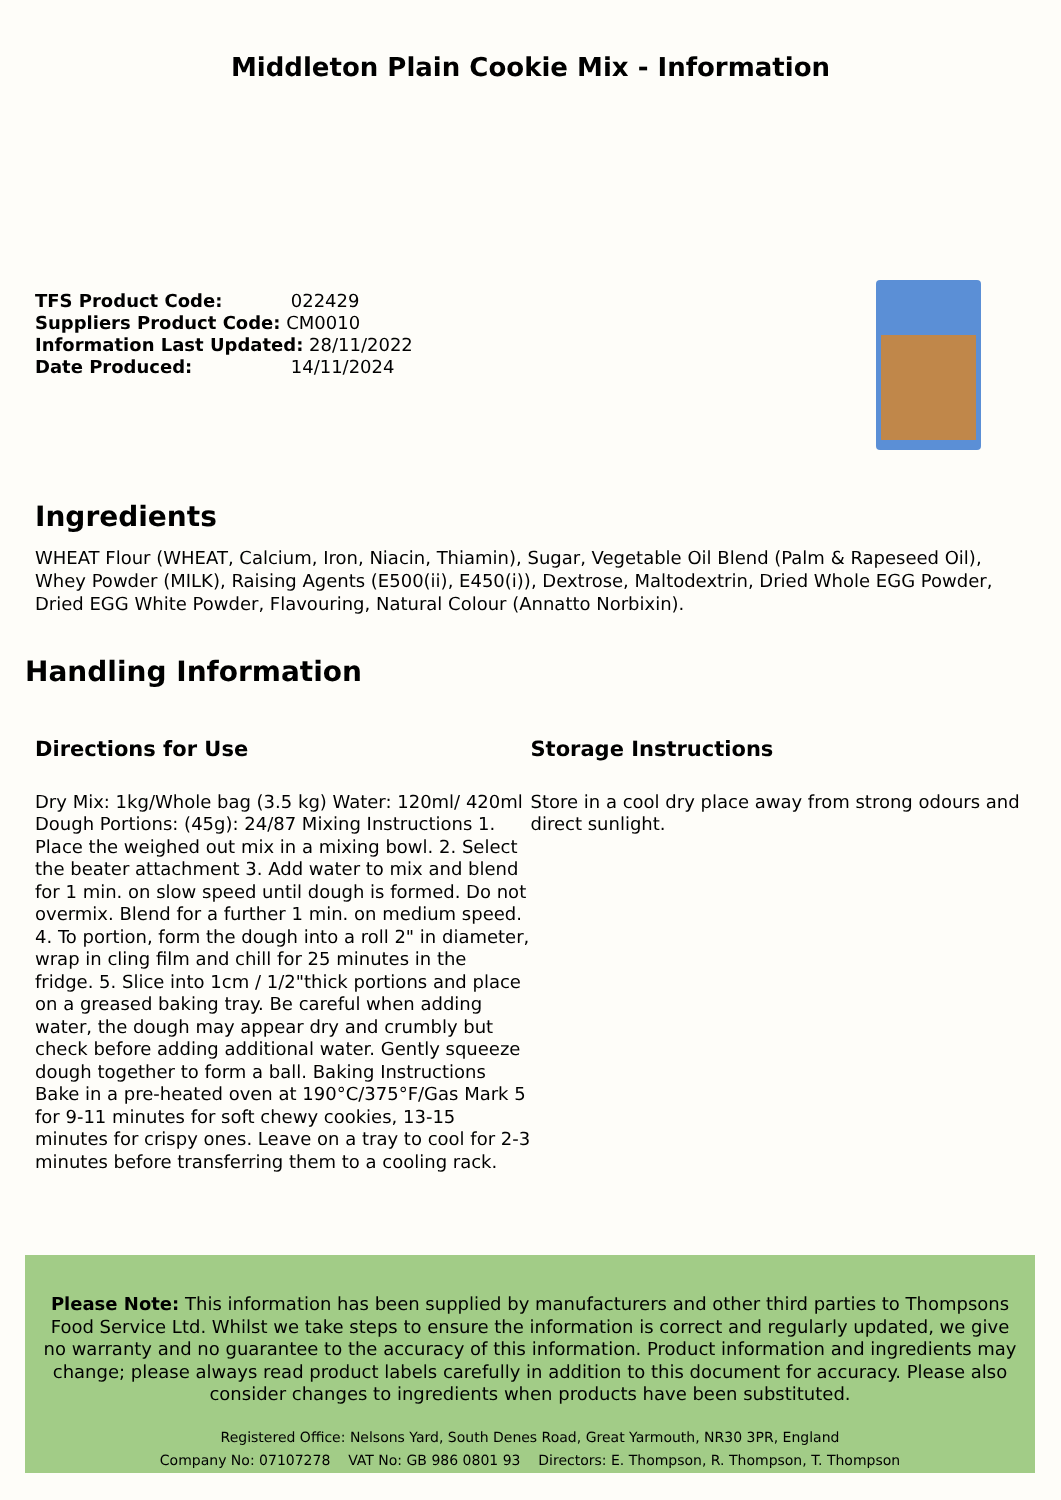Middleton Plain Cookie Mix - Information
TFS Product Code: 022429
Suppliers Product Code: CM0010
Information Last Updated: 28/11/2022
Date Produced: 14/11/2024
Ingredients
WHEAT Flour (WHEAT, Calcium, Iron, Niacin, Thiamin), Sugar, Vegetable Oil Blend (Palm & Rapeseed Oil), Whey Powder (MILK), Raising Agents (E500(ii), E450(i)), Dextrose, Maltodextrin, Dried Whole EGG Powder, Dried EGG White Powder, Flavouring, Natural Colour (Annatto Norbixin).
Handling Information
Directions for Use
Dry Mix: 1kg/Whole bag (3.5 kg) Water: 120ml/ 420ml Dough Portions: (45g): 24/87 Mixing Instructions 1. Place the weighed out mix in a mixing bowl. 2. Select the beater attachment 3. Add water to mix and blend for 1 min. on slow speed until dough is formed. Do not overmix. Blend for a further 1 min. on medium speed. 4. To portion, form the dough into a roll 2" in diameter, wrap in cling film and chill for 25 minutes in the fridge. 5. Slice into 1cm / 1/2"thick portions and place on a greased baking tray. Be careful when adding water, the dough may appear dry and crumbly but check before adding additional water. Gently squeeze dough together to form a ball. Baking Instructions Bake in a pre-heated oven at 190°C/375°F/Gas Mark 5 for 9-11 minutes for soft chewy cookies, 13-15 minutes for crispy ones. Leave on a tray to cool for 2-3 minutes before transferring them to a cooling rack.
Storage Instructions
Store in a cool dry place away from strong odours and direct sunlight.
Please Note: This information has been supplied by manufacturers and other third parties to Thompsons Food Service Ltd. Whilst we take steps to ensure the information is correct and regularly updated, we give no warranty and no guarantee to the accuracy of this information. Product information and ingredients may change; please always read product labels carefully in addition to this document for accuracy. Please also consider changes to ingredients when products have been substituted.
Registered Office: Nelsons Yard, South Denes Road, Great Yarmouth, NR30 3PR, England
Company No: 07107278 VAT No: GB 986 0801 93 Directors: E. Thompson, R. Thompson, T. Thompson